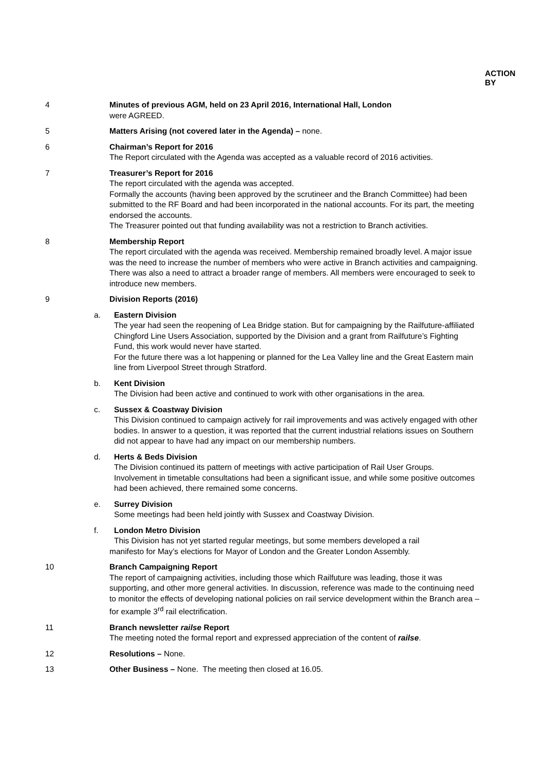ACTION
BY
4 Minutes of previous AGM, held on 23 April 2016, International Hall, London
were AGREED.
5 Matters Arising (not covered later in the Agenda) – none.
6 Chairman’s Report for 2016
The Report circulated with the Agenda was accepted as a valuable record of 2016 activities.
7 Treasurer’s Report for 2016
The report circulated with the agenda was accepted.
Formally the accounts (having been approved by the scrutineer and the Branch Committee) had been submitted to the RF Board and had been incorporated in the national accounts. For its part, the meeting endorsed the accounts.
The Treasurer pointed out that funding availability was not a restriction to Branch activities.
8 Membership Report
The report circulated with the agenda was received. Membership remained broadly level. A major issue was the need to increase the number of members who were active in Branch activities and campaigning. There was also a need to attract a broader range of members. All members were encouraged to seek to introduce new members.
9 Division Reports (2016)
a. Eastern Division
The year had seen the reopening of Lea Bridge station. But for campaigning by the Railfuture-affiliated Chingford Line Users Association, supported by the Division and a grant from Railfuture’s Fighting Fund, this work would never have started.
For the future there was a lot happening or planned for the Lea Valley line and the Great Eastern main line from Liverpool Street through Stratford.
b. Kent Division
The Division had been active and continued to work with other organisations in the area.
c. Sussex & Coastway Division
This Division continued to campaign actively for rail improvements and was actively engaged with other bodies. In answer to a question, it was reported that the current industrial relations issues on Southern did not appear to have had any impact on our membership numbers.
d. Herts & Beds Division
The Division continued its pattern of meetings with active participation of Rail User Groups. Involvement in timetable consultations had been a significant issue, and while some positive outcomes had been achieved, there remained some concerns.
e. Surrey Division
Some meetings had been held jointly with Sussex and Coastway Division.
f. London Metro Division
This Division has not yet started regular meetings, but some members developed a rail
manifesto for May’s elections for Mayor of London and the Greater London Assembly.
10 Branch Campaigning Report
The report of campaigning activities, including those which Railfuture was leading, those it was supporting, and other more general activities. In discussion, reference was made to the continuing need to monitor the effects of developing national policies on rail service development within the Branch area – for example 3<sup>rd</sup> rail electrification.
11 Branch newsletter railse Report
The meeting noted the formal report and expressed appreciation of the content of railse.
12 Resolutions – None.
13 Other Business – None. The meeting then closed at 16.05.